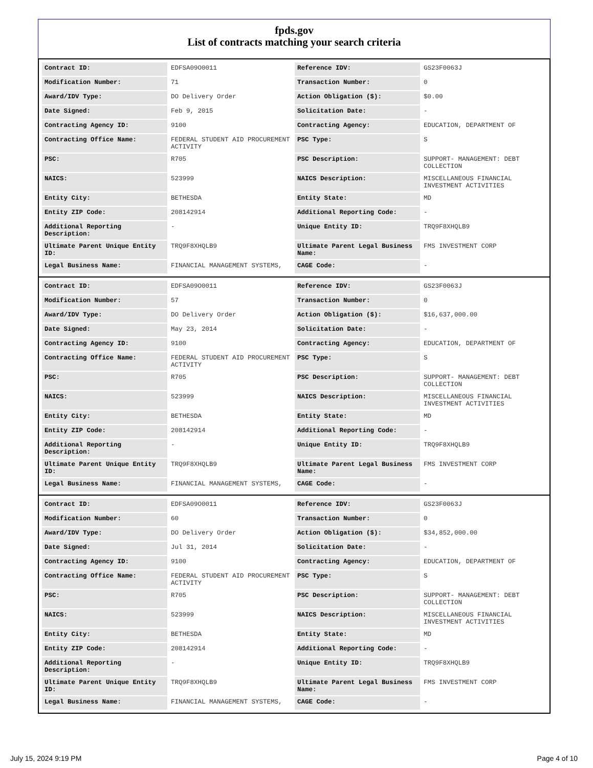fpds.gov
List of contracts matching your search criteria
| Contract ID: | EDFSA09O0011 | Reference IDV: | GS23F0063J |
| Modification Number: | 71 | Transaction Number: | 0 |
| Award/IDV Type: | DO Delivery Order | Action Obligation ($): | $0.00 |
| Date Signed: | Feb 9, 2015 | Solicitation Date: | - |
| Contracting Agency ID: | 9100 | Contracting Agency: | EDUCATION, DEPARTMENT OF |
| Contracting Office Name: | FEDERAL STUDENT AID PROCUREMENT ACTIVITY | PSC Type: | S |
| PSC: | R705 | PSC Description: | SUPPORT- MANAGEMENT: DEBT COLLECTION |
| NAICS: | 523999 | NAICS Description: | MISCELLANEOUS FINANCIAL INVESTMENT ACTIVITIES |
| Entity City: | BETHESDA | Entity State: | MD |
| Entity ZIP Code: | 208142914 | Additional Reporting Code: | - |
| Additional Reporting Description: | - | Unique Entity ID: | TRQ9F8XHQLB9 |
| Ultimate Parent Unique Entity ID: | TRQ9F8XHQLB9 | Ultimate Parent Legal Business Name: | FMS INVESTMENT CORP |
| Legal Business Name: | FINANCIAL MANAGEMENT SYSTEMS, | CAGE Code: | - |
| Contract ID: | EDFSA09O0011 | Reference IDV: | GS23F0063J |
| Modification Number: | 57 | Transaction Number: | 0 |
| Award/IDV Type: | DO Delivery Order | Action Obligation ($): | $16,637,000.00 |
| Date Signed: | May 23, 2014 | Solicitation Date: | - |
| Contracting Agency ID: | 9100 | Contracting Agency: | EDUCATION, DEPARTMENT OF |
| Contracting Office Name: | FEDERAL STUDENT AID PROCUREMENT ACTIVITY | PSC Type: | S |
| PSC: | R705 | PSC Description: | SUPPORT- MANAGEMENT: DEBT COLLECTION |
| NAICS: | 523999 | NAICS Description: | MISCELLANEOUS FINANCIAL INVESTMENT ACTIVITIES |
| Entity City: | BETHESDA | Entity State: | MD |
| Entity ZIP Code: | 208142914 | Additional Reporting Code: | - |
| Additional Reporting Description: | - | Unique Entity ID: | TRQ9F8XHQLB9 |
| Ultimate Parent Unique Entity ID: | TRQ9F8XHQLB9 | Ultimate Parent Legal Business Name: | FMS INVESTMENT CORP |
| Legal Business Name: | FINANCIAL MANAGEMENT SYSTEMS, | CAGE Code: | - |
| Contract ID: | EDFSA09O0011 | Reference IDV: | GS23F0063J |
| Modification Number: | 60 | Transaction Number: | 0 |
| Award/IDV Type: | DO Delivery Order | Action Obligation ($): | $34,852,000.00 |
| Date Signed: | Jul 31, 2014 | Solicitation Date: | - |
| Contracting Agency ID: | 9100 | Contracting Agency: | EDUCATION, DEPARTMENT OF |
| Contracting Office Name: | FEDERAL STUDENT AID PROCUREMENT ACTIVITY | PSC Type: | S |
| PSC: | R705 | PSC Description: | SUPPORT- MANAGEMENT: DEBT COLLECTION |
| NAICS: | 523999 | NAICS Description: | MISCELLANEOUS FINANCIAL INVESTMENT ACTIVITIES |
| Entity City: | BETHESDA | Entity State: | MD |
| Entity ZIP Code: | 208142914 | Additional Reporting Code: | - |
| Additional Reporting Description: | - | Unique Entity ID: | TRQ9F8XHQLB9 |
| Ultimate Parent Unique Entity ID: | TRQ9F8XHQLB9 | Ultimate Parent Legal Business Name: | FMS INVESTMENT CORP |
| Legal Business Name: | FINANCIAL MANAGEMENT SYSTEMS, | CAGE Code: | - |
July 15, 2024 9:19 PM Page 4 of 10